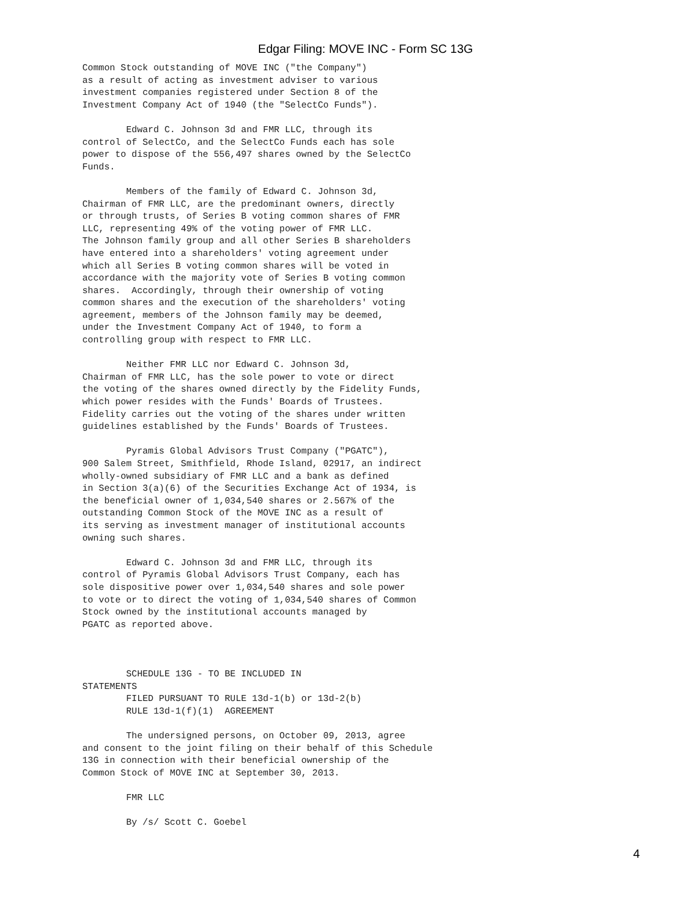Edgar Filing: MOVE INC - Form SC 13G
Common Stock outstanding of MOVE INC ("the Company")
as a result of acting as investment adviser to various
investment companies registered under Section 8 of the
Investment Company Act of 1940 (the "SelectCo Funds").

        Edward C. Johnson 3d and FMR LLC, through its
control of SelectCo, and the SelectCo Funds each has sole
power to dispose of the 556,497 shares owned by the SelectCo
Funds.

        Members of the family of Edward C. Johnson 3d,
Chairman of FMR LLC, are the predominant owners, directly
or through trusts, of Series B voting common shares of FMR
LLC, representing 49% of the voting power of FMR LLC.
The Johnson family group and all other Series B shareholders
have entered into a shareholders' voting agreement under
which all Series B voting common shares will be voted in
accordance with the majority vote of Series B voting common
shares.  Accordingly, through their ownership of voting
common shares and the execution of the shareholders' voting
agreement, members of the Johnson family may be deemed,
under the Investment Company Act of 1940, to form a
controlling group with respect to FMR LLC.

        Neither FMR LLC nor Edward C. Johnson 3d,
Chairman of FMR LLC, has the sole power to vote or direct
the voting of the shares owned directly by the Fidelity Funds,
which power resides with the Funds' Boards of Trustees.
Fidelity carries out the voting of the shares under written
guidelines established by the Funds' Boards of Trustees.

        Pyramis Global Advisors Trust Company ("PGATC"),
900 Salem Street, Smithfield, Rhode Island, 02917, an indirect
wholly-owned subsidiary of FMR LLC and a bank as defined
in Section 3(a)(6) of the Securities Exchange Act of 1934, is
the beneficial owner of 1,034,540 shares or 2.567% of the
outstanding Common Stock of the MOVE INC as a result of
its serving as investment manager of institutional accounts
owning such shares.

        Edward C. Johnson 3d and FMR LLC, through its
control of Pyramis Global Advisors Trust Company, each has
sole dispositive power over 1,034,540 shares and sole power
to vote or to direct the voting of 1,034,540 shares of Common
Stock owned by the institutional accounts managed by
PGATC as reported above.



        SCHEDULE 13G - TO BE INCLUDED IN
STATEMENTS
        FILED PURSUANT TO RULE 13d-1(b) or 13d-2(b)
        RULE 13d-1(f)(1)  AGREEMENT

        The undersigned persons, on October 09, 2013, agree
and consent to the joint filing on their behalf of this Schedule
13G in connection with their beneficial ownership of the
Common Stock of MOVE INC at September 30, 2013.

        FMR LLC

        By /s/ Scott C. Goebel
4